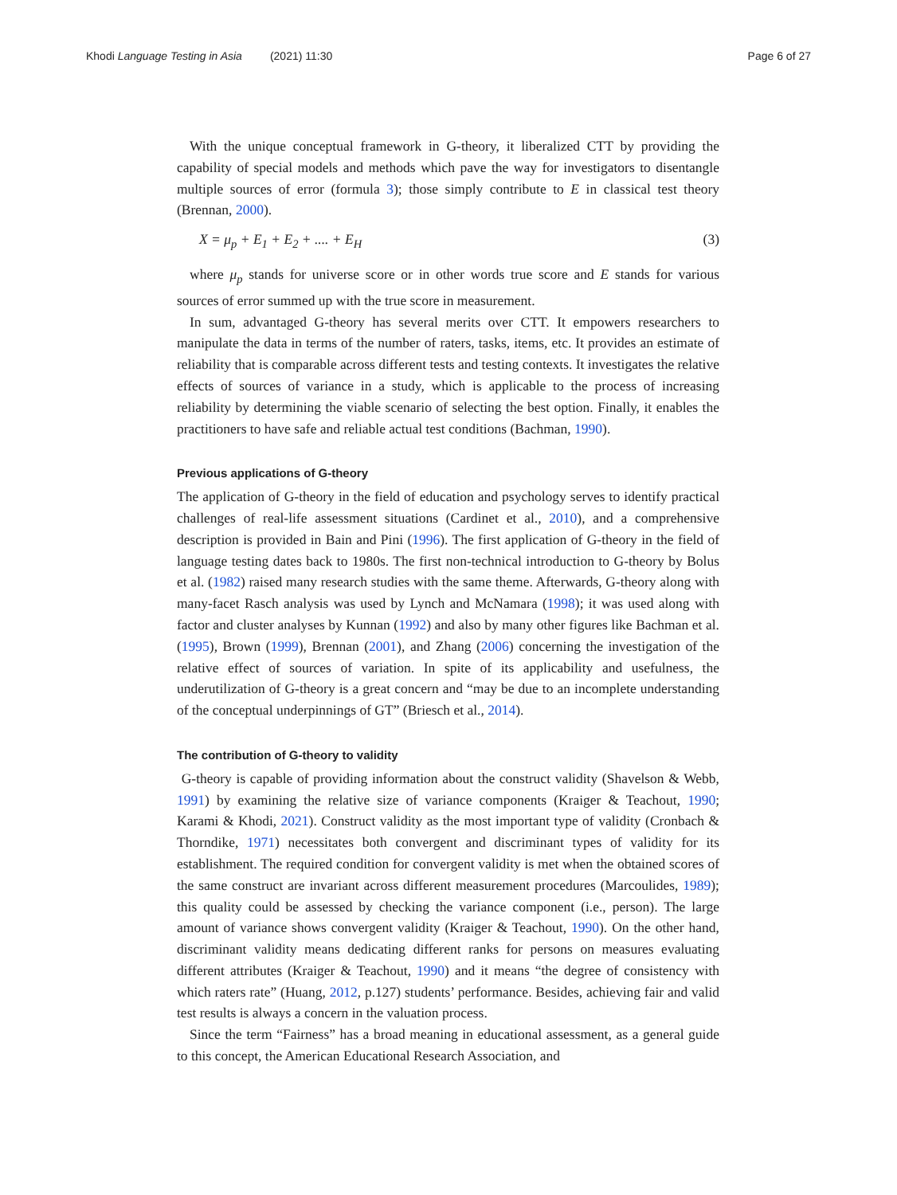Khodi Language Testing in Asia (2021) 11:30 Page 6 of 27
With the unique conceptual framework in G-theory, it liberalized CTT by providing the capability of special models and methods which pave the way for investigators to disentangle multiple sources of error (formula 3); those simply contribute to E in classical test theory (Brennan, 2000).
X = μ<sub>p</sub> + E<sub>1</sub> + E<sub>2</sub> + .... + E<sub>H</sub> (3)
where μ<sub>p</sub> stands for universe score or in other words true score and E stands for various sources of error summed up with the true score in measurement.
In sum, advantaged G-theory has several merits over CTT. It empowers researchers to manipulate the data in terms of the number of raters, tasks, items, etc. It provides an estimate of reliability that is comparable across different tests and testing contexts. It investigates the relative effects of sources of variance in a study, which is applicable to the process of increasing reliability by determining the viable scenario of selecting the best option. Finally, it enables the practitioners to have safe and reliable actual test conditions (Bachman, 1990).
Previous applications of G-theory
The application of G-theory in the field of education and psychology serves to identify practical challenges of real-life assessment situations (Cardinet et al., 2010), and a comprehensive description is provided in Bain and Pini (1996). The first application of G-theory in the field of language testing dates back to 1980s. The first non-technical introduction to G-theory by Bolus et al. (1982) raised many research studies with the same theme. Afterwards, G-theory along with many-facet Rasch analysis was used by Lynch and McNamara (1998); it was used along with factor and cluster analyses by Kunnan (1992) and also by many other figures like Bachman et al. (1995), Brown (1999), Brennan (2001), and Zhang (2006) concerning the investigation of the relative effect of sources of variation. In spite of its applicability and usefulness, the underutilization of G-theory is a great concern and “may be due to an incomplete understanding of the conceptual underpinnings of GT” (Briesch et al., 2014).
The contribution of G-theory to validity
G-theory is capable of providing information about the construct validity (Shavelson & Webb, 1991) by examining the relative size of variance components (Kraiger & Teachout, 1990; Karami & Khodi, 2021). Construct validity as the most important type of validity (Cronbach & Thorndike, 1971) necessitates both convergent and discriminant types of validity for its establishment. The required condition for convergent validity is met when the obtained scores of the same construct are invariant across different measurement procedures (Marcoulides, 1989); this quality could be assessed by checking the variance component (i.e., person). The large amount of variance shows convergent validity (Kraiger & Teachout, 1990). On the other hand, discriminant validity means dedicating different ranks for persons on measures evaluating different attributes (Kraiger & Teachout, 1990) and it means “the degree of consistency with which raters rate” (Huang, 2012, p.127) students’ performance. Besides, achieving fair and valid test results is always a concern in the valuation process.
Since the term “Fairness” has a broad meaning in educational assessment, as a general guide to this concept, the American Educational Research Association, and